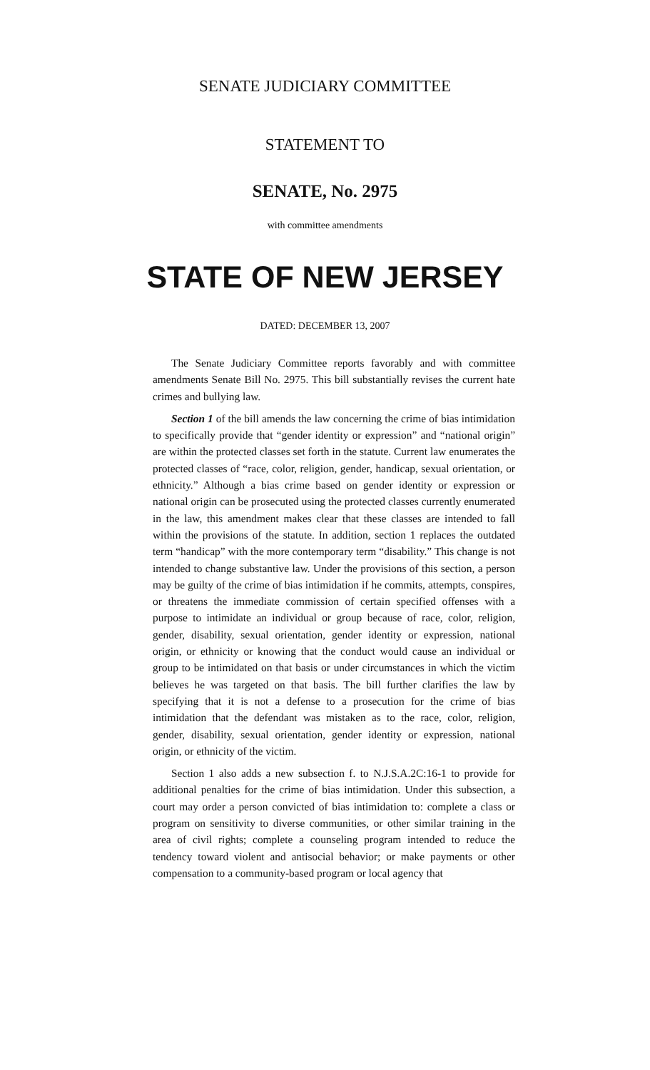SENATE JUDICIARY COMMITTEE
STATEMENT TO
SENATE, No. 2975
with committee amendments
STATE OF NEW JERSEY
DATED: DECEMBER 13, 2007
The Senate Judiciary Committee reports favorably and with committee amendments Senate Bill No. 2975. This bill substantially revises the current hate crimes and bullying law.
Section 1 of the bill amends the law concerning the crime of bias intimidation to specifically provide that “gender identity or expression” and “national origin” are within the protected classes set forth in the statute. Current law enumerates the protected classes of “race, color, religion, gender, handicap, sexual orientation, or ethnicity.” Although a bias crime based on gender identity or expression or national origin can be prosecuted using the protected classes currently enumerated in the law, this amendment makes clear that these classes are intended to fall within the provisions of the statute. In addition, section 1 replaces the outdated term “handicap” with the more contemporary term “disability.” This change is not intended to change substantive law. Under the provisions of this section, a person may be guilty of the crime of bias intimidation if he commits, attempts, conspires, or threatens the immediate commission of certain specified offenses with a purpose to intimidate an individual or group because of race, color, religion, gender, disability, sexual orientation, gender identity or expression, national origin, or ethnicity or knowing that the conduct would cause an individual or group to be intimidated on that basis or under circumstances in which the victim believes he was targeted on that basis. The bill further clarifies the law by specifying that it is not a defense to a prosecution for the crime of bias intimidation that the defendant was mistaken as to the race, color, religion, gender, disability, sexual orientation, gender identity or expression, national origin, or ethnicity of the victim.
Section 1 also adds a new subsection f. to N.J.S.A.2C:16-1 to provide for additional penalties for the crime of bias intimidation. Under this subsection, a court may order a person convicted of bias intimidation to: complete a class or program on sensitivity to diverse communities, or other similar training in the area of civil rights; complete a counseling program intended to reduce the tendency toward violent and antisocial behavior; or make payments or other compensation to a community-based program or local agency that